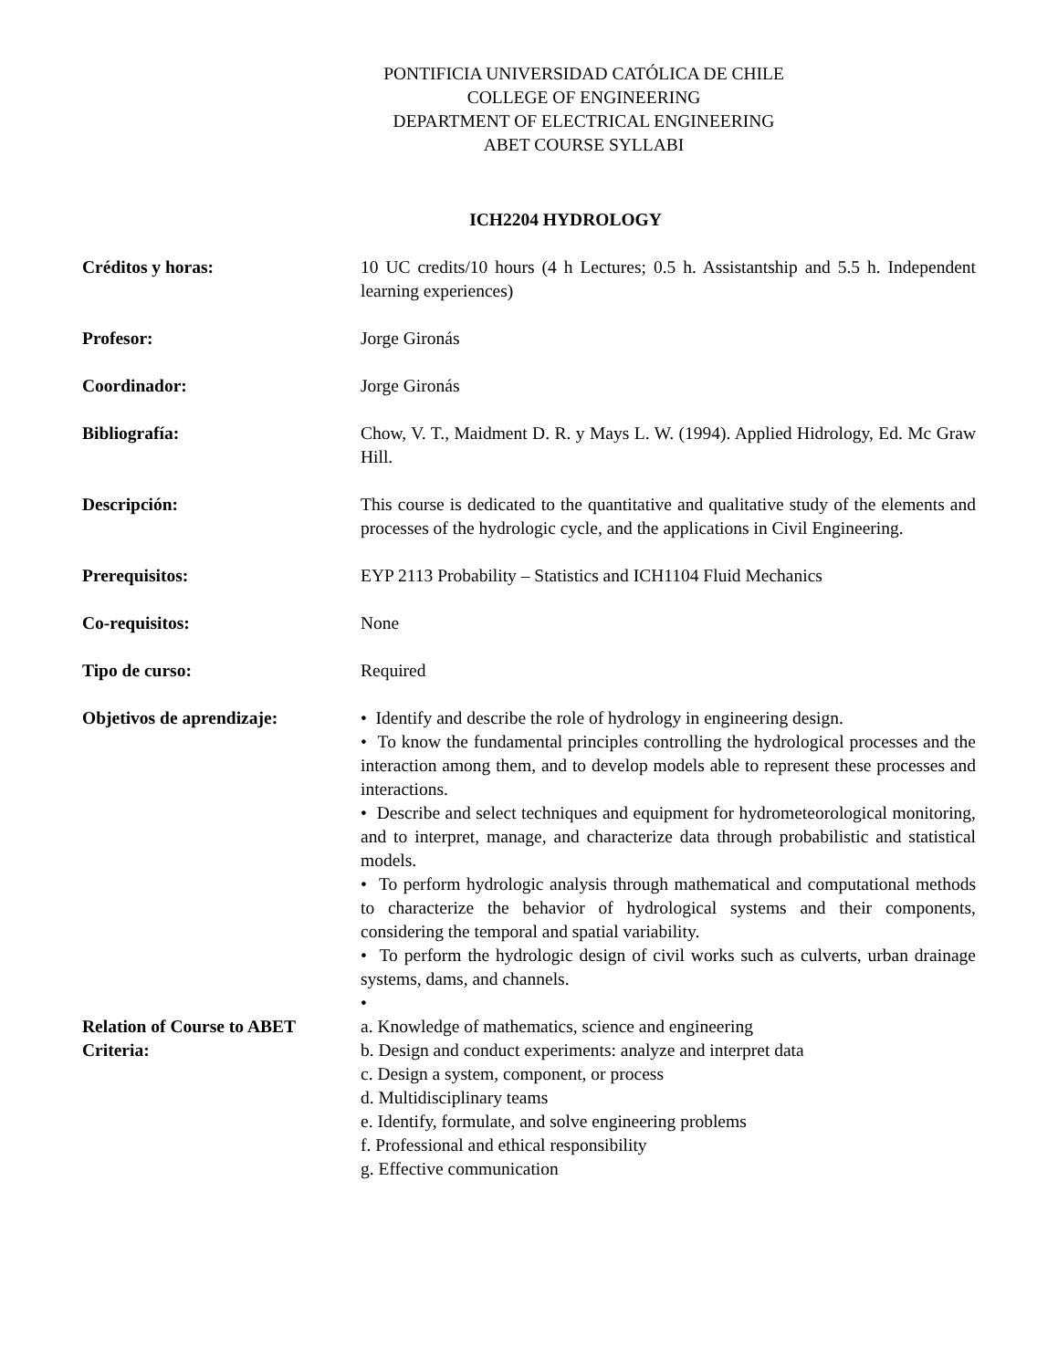PONTIFICIA UNIVERSIDAD CATÓLICA DE CHILE
COLLEGE OF ENGINEERING
DEPARTMENT OF ELECTRICAL ENGINEERING
ABET COURSE SYLLABI
ICH2204 HYDROLOGY
Créditos y horas: 10 UC credits/10 hours (4 h Lectures; 0.5 h. Assistantship and 5.5 h. Independent learning experiences)
Profesor: Jorge Gironás
Coordinador: Jorge Gironás
Bibliografía: Chow, V. T., Maidment D. R. y Mays L. W. (1994). Applied Hidrology, Ed. Mc Graw Hill.
Descripción: This course is dedicated to the quantitative and qualitative study of the elements and processes of the hydrologic cycle, and the applications in Civil Engineering.
Prerequisitos: EYP 2113 Probability – Statistics and ICH1104 Fluid Mechanics
Co-requisitos: None
Tipo de curso: Required
Objetivos de aprendizaje: • Identify and describe the role of hydrology in engineering design.
• To know the fundamental principles controlling the hydrological processes and the interaction among them, and to develop models able to represent these processes and interactions.
• Describe and select techniques and equipment for hydrometeorological monitoring, and to interpret, manage, and characterize data through probabilistic and statistical models.
• To perform hydrologic analysis through mathematical and computational methods to characterize the behavior of hydrological systems and their components, considering the temporal and spatial variability.
• To perform the hydrologic design of civil works such as culverts, urban drainage systems, dams, and channels.
•
Relation of Course to ABET Criteria:
a. Knowledge of mathematics, science and engineering
b. Design and conduct experiments: analyze and interpret data
c. Design a system, component, or process
d. Multidisciplinary teams
e. Identify, formulate, and solve engineering problems
f. Professional and ethical responsibility
g. Effective communication